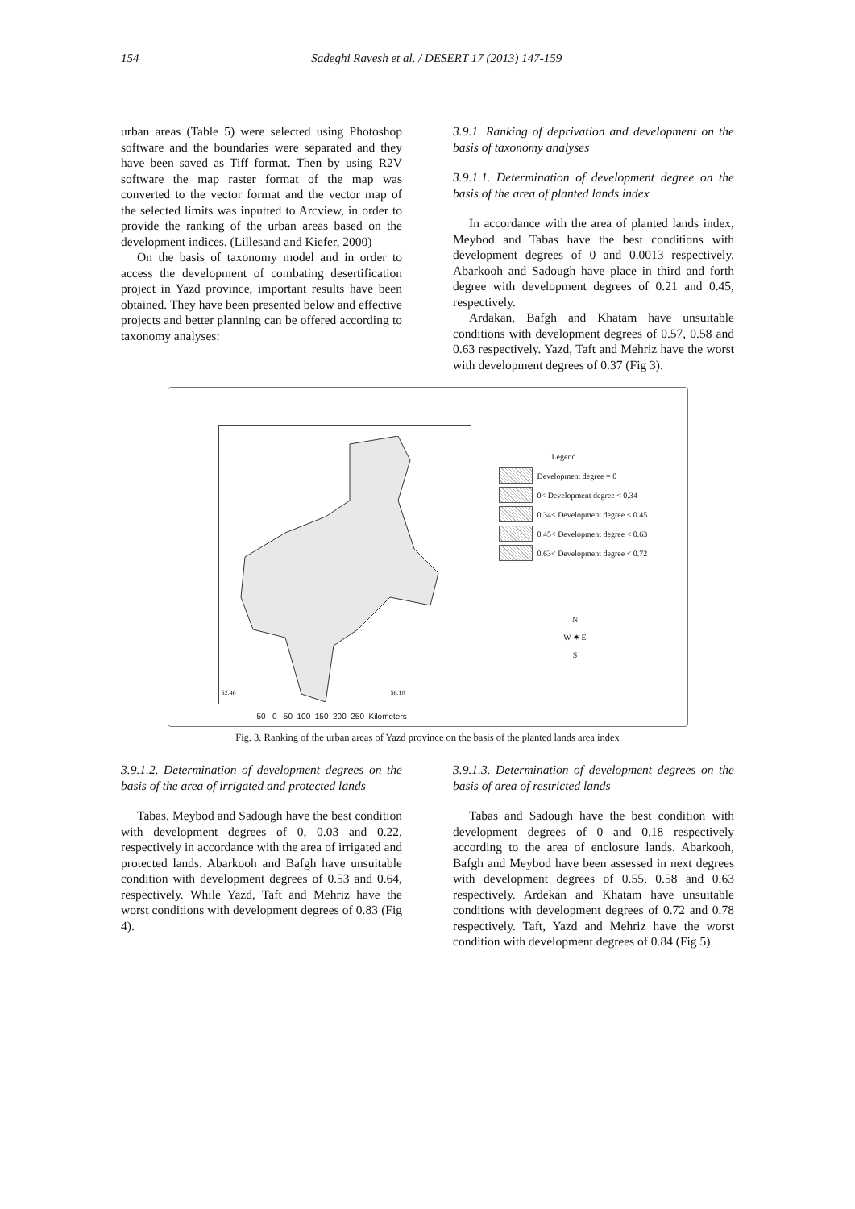154 Sadeghi Ravesh et al. / DESERT 17 (2013) 147-159
urban areas (Table 5) were selected using Photoshop software and the boundaries were separated and they have been saved as Tiff format. Then by using R2V software the map raster format of the map was converted to the vector format and the vector map of the selected limits was inputted to Arcview, in order to provide the ranking of the urban areas based on the development indices. (Lillesand and Kiefer, 2000)
On the basis of taxonomy model and in order to access the development of combating desertification project in Yazd province, important results have been obtained. They have been presented below and effective projects and better planning can be offered according to taxonomy analyses:
3.9.1. Ranking of deprivation and development on the basis of taxonomy analyses
3.9.1.1. Determination of development degree on the basis of the area of planted lands index
In accordance with the area of planted lands index, Meybod and Tabas have the best conditions with development degrees of 0 and 0.0013 respectively. Abarkooh and Sadough have place in third and forth degree with development degrees of 0.21 and 0.45, respectively.
Ardakan, Bafgh and Khatam have unsuitable conditions with development degrees of 0.57, 0.58 and 0.63 respectively. Yazd, Taft and Mehriz have the worst with development degrees of 0.37 (Fig 3).
56.10
52.46
Legend
Development degree = 0
0< Development degree < 0.34
0.34< Development degree < 0.45
0.45< Development degree < 0.63
0.63< Development degree < 0.72
N
W ✷ E
S
50 0 50 100 150 200 250 Kilometers
Fig. 3. Ranking of the urban areas of Yazd province on the basis of the planted lands area index
3.9.1.2. Determination of development degrees on the basis of the area of irrigated and protected lands
Tabas, Meybod and Sadough have the best condition with development degrees of 0, 0.03 and 0.22, respectively in accordance with the area of irrigated and protected lands. Abarkooh and Bafgh have unsuitable condition with development degrees of 0.53 and 0.64, respectively. While Yazd, Taft and Mehriz have the worst conditions with development degrees of 0.83 (Fig 4).
3.9.1.3. Determination of development degrees on the basis of area of restricted lands
Tabas and Sadough have the best condition with development degrees of 0 and 0.18 respectively according to the area of enclosure lands. Abarkooh, Bafgh and Meybod have been assessed in next degrees with development degrees of 0.55, 0.58 and 0.63 respectively. Ardekan and Khatam have unsuitable conditions with development degrees of 0.72 and 0.78 respectively. Taft, Yazd and Mehriz have the worst condition with development degrees of 0.84 (Fig 5).